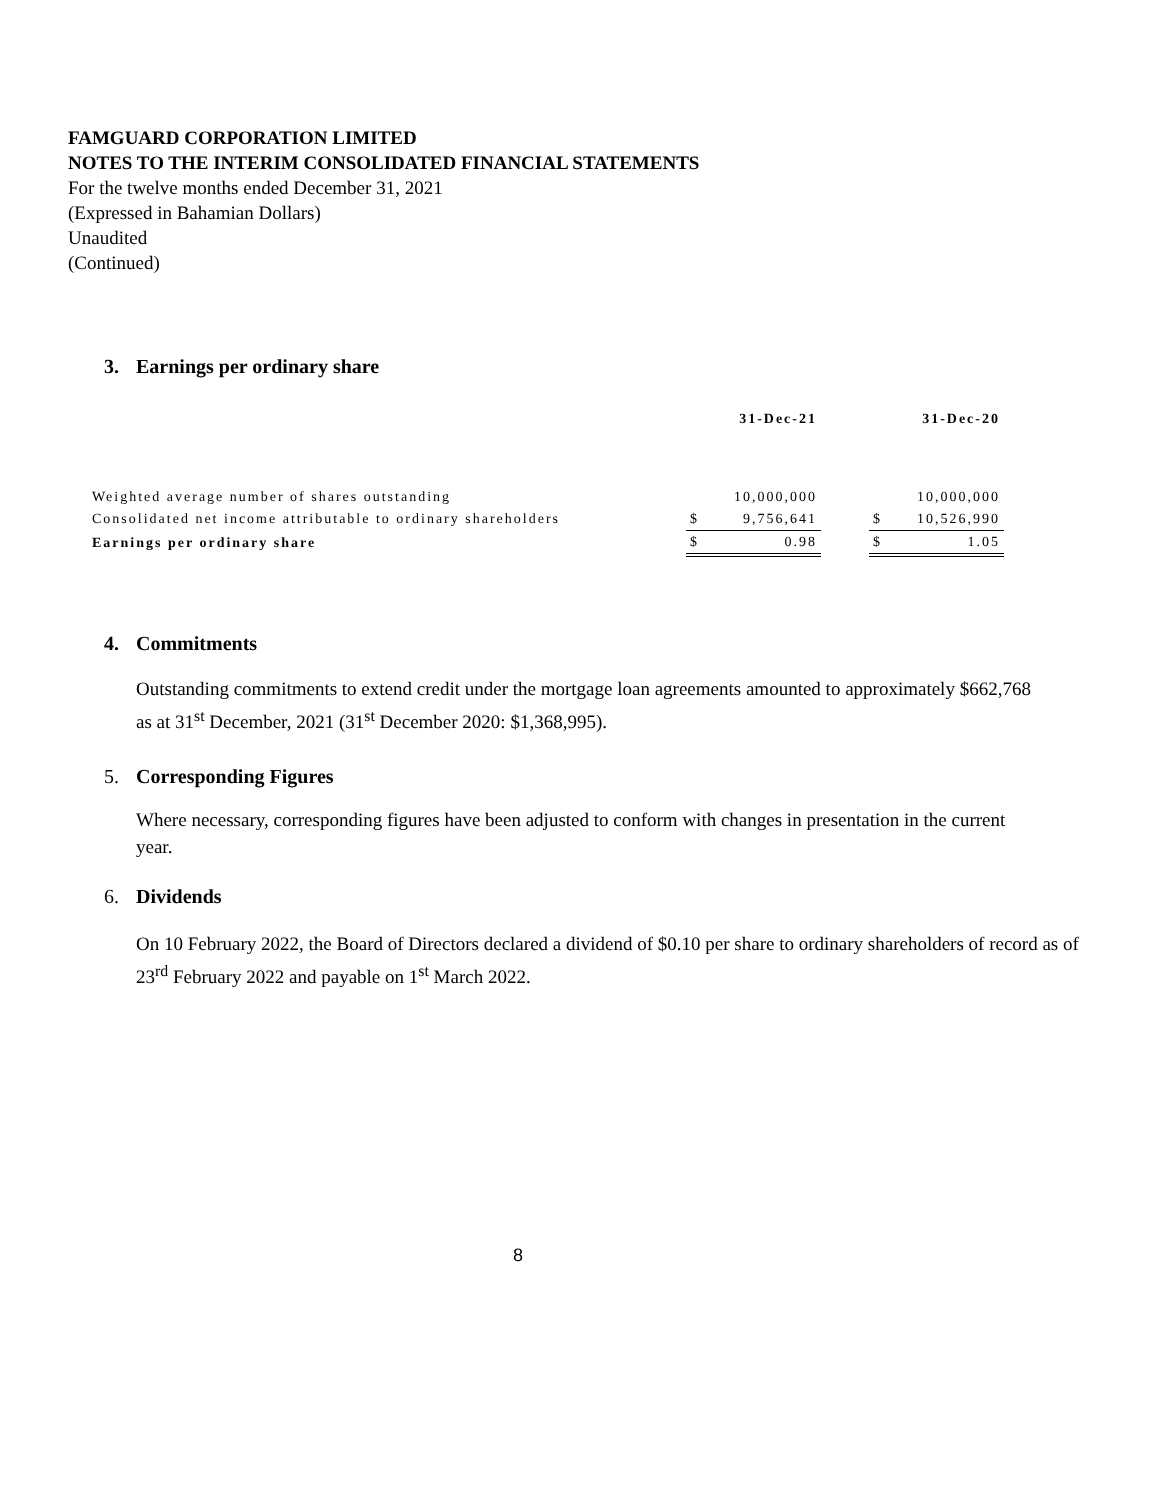FAMGUARD CORPORATION LIMITED
NOTES TO THE INTERIM CONSOLIDATED FINANCIAL STATEMENTS
For the twelve months ended December 31, 2021
(Expressed in Bahamian Dollars)
Unaudited
(Continued)
3. Earnings per ordinary share
| | | 31-Dec-21 | | | 31-Dec-20 |
| Weighted average number of shares outstanding | | 10,000,000 | | | 10,000,000 |
| Consolidated net income attributable to ordinary shareholders | $ | 9,756,641 | | $ | 10,526,990 |
| Earnings per ordinary share | $ | 0.98 | | $ | 1.05 |
4. Commitments
Outstanding commitments to extend credit under the mortgage loan agreements amounted to approximately $662,768 as at 31<sup>st</sup> December, 2021 (31<sup>st</sup> December 2020: $1,368,995).
5. Corresponding Figures
Where necessary, corresponding figures have been adjusted to conform with changes in presentation in the current year.
6. Dividends
On 10 February 2022, the Board of Directors declared a dividend of $0.10 per share to ordinary shareholders of record as of 23<sup>rd</sup> February 2022 and payable on 1<sup>st</sup> March 2022.
8